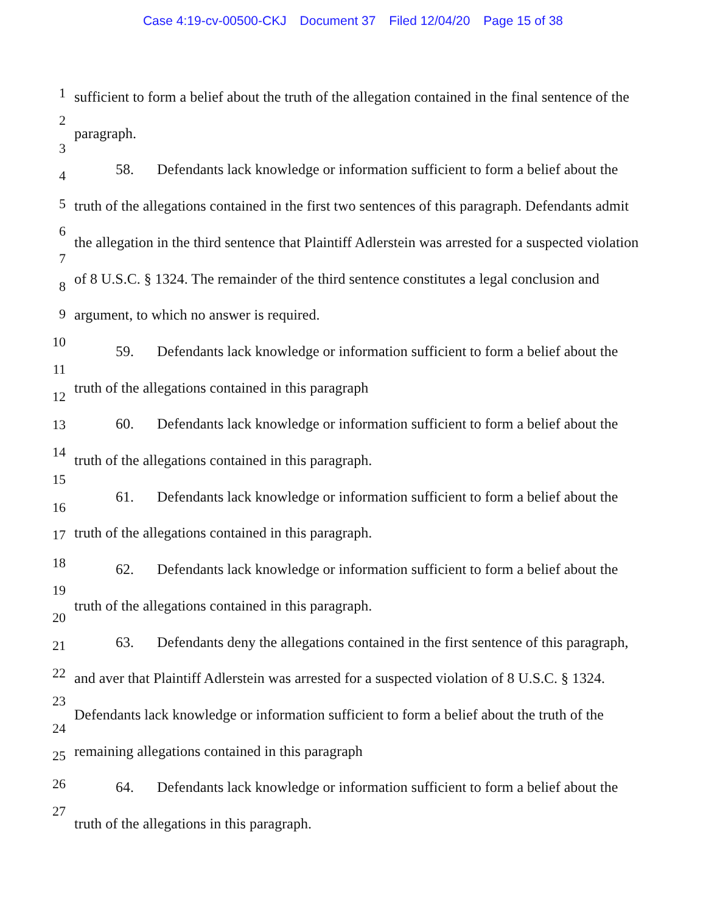Case 4:19-cv-00500-CKJ Document 37 Filed 12/04/20 Page 15 of 38
1
2
3
4
5
6
7
8
9
10
11
12
13
14
15
16
17
18
19
20
21
22
23
24
25
26
27
sufficient to form a belief about the truth of the allegation contained in the final sentence of the paragraph.
58. Defendants lack knowledge or information sufficient to form a belief about the truth of the allegations contained in the first two sentences of this paragraph. Defendants admit the allegation in the third sentence that Plaintiff Adlerstein was arrested for a suspected violation of 8 U.S.C. § 1324. The remainder of the third sentence constitutes a legal conclusion and argument, to which no answer is required.
59. Defendants lack knowledge or information sufficient to form a belief about the truth of the allegations contained in this paragraph
60. Defendants lack knowledge or information sufficient to form a belief about the truth of the allegations contained in this paragraph.
61. Defendants lack knowledge or information sufficient to form a belief about the truth of the allegations contained in this paragraph.
62. Defendants lack knowledge or information sufficient to form a belief about the truth of the allegations contained in this paragraph.
63. Defendants deny the allegations contained in the first sentence of this paragraph, and aver that Plaintiff Adlerstein was arrested for a suspected violation of 8 U.S.C. § 1324. Defendants lack knowledge or information sufficient to form a belief about the truth of the remaining allegations contained in this paragraph
64. Defendants lack knowledge or information sufficient to form a belief about the truth of the allegations in this paragraph.